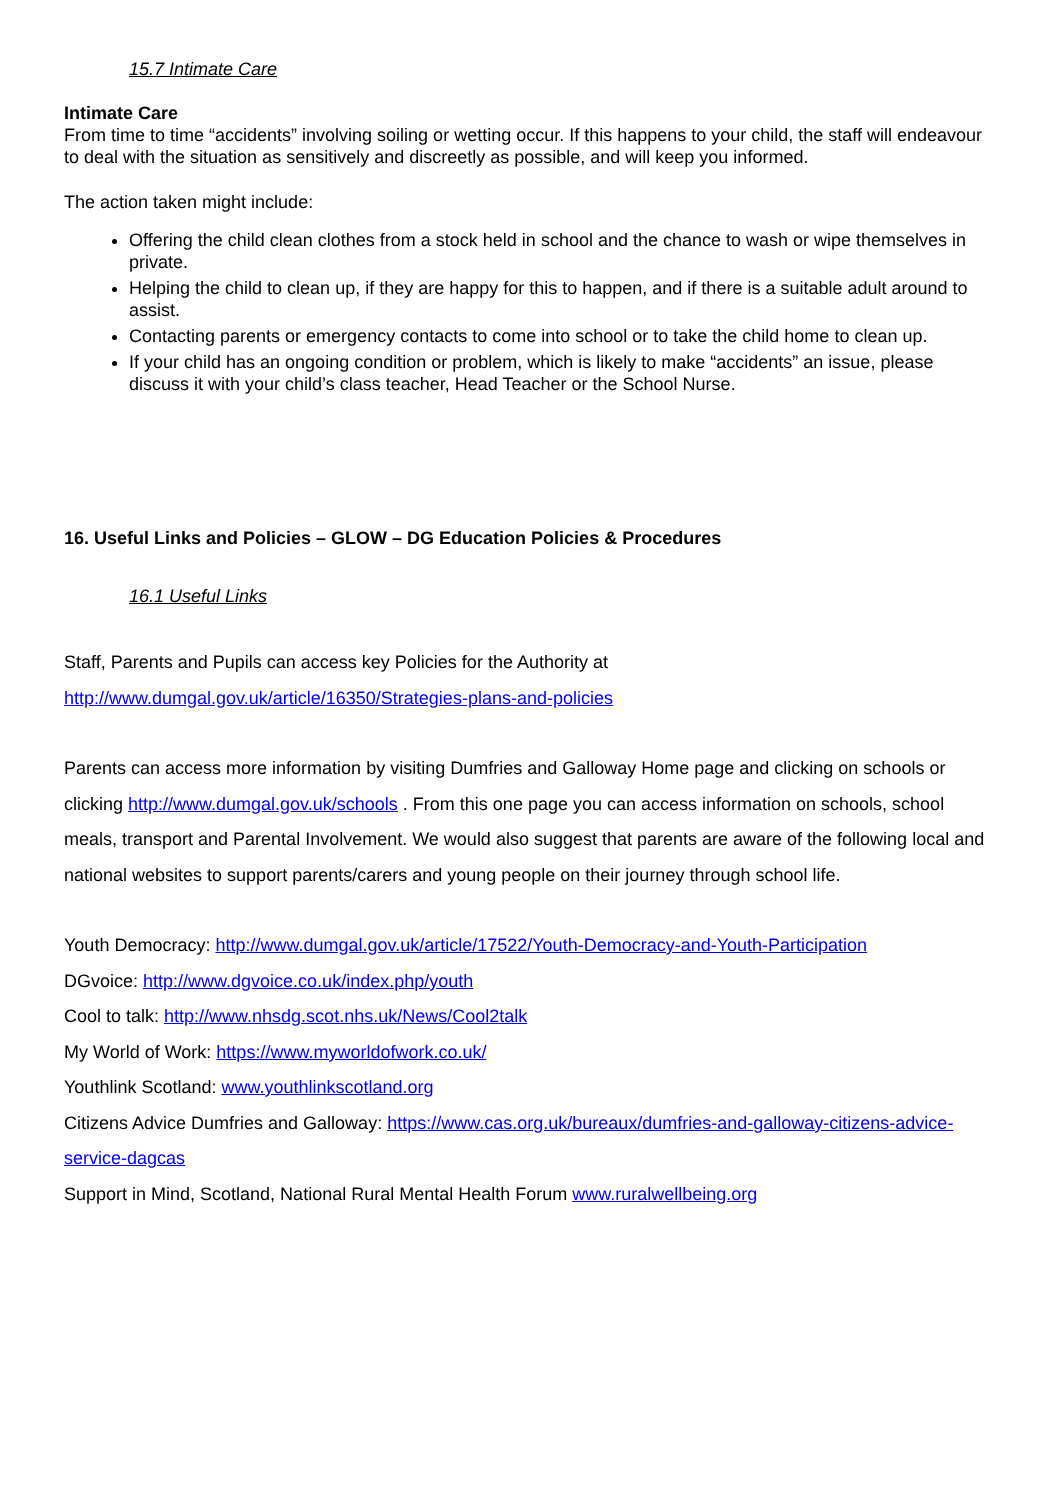15.7 Intimate Care
Intimate Care
From time to time “accidents” involving soiling or wetting occur. If this happens to your child, the staff will endeavour to deal with the situation as sensitively and discreetly as possible, and will keep you informed.
The action taken might include:
Offering the child clean clothes from a stock held in school and the chance to wash or wipe themselves in private.
Helping the child to clean up, if they are happy for this to happen, and if there is a suitable adult around to assist.
Contacting parents or emergency contacts to come into school or to take the child home to clean up.
If your child has an ongoing condition or problem, which is likely to make “accidents” an issue, please discuss it with your child’s class teacher, Head Teacher or the School Nurse.
16. Useful Links and Policies – GLOW – DG Education Policies & Procedures
16.1 Useful Links
Staff, Parents and Pupils can access key Policies for the Authority at
http://www.dumgal.gov.uk/article/16350/Strategies-plans-and-policies
Parents can access more information by visiting Dumfries and Galloway Home page and clicking on schools or clicking http://www.dumgal.gov.uk/schools . From this one page you can access information on schools, school meals, transport and Parental Involvement. We would also suggest that parents are aware of the following local and national websites to support parents/carers and young people on their journey through school life.
Youth Democracy: http://www.dumgal.gov.uk/article/17522/Youth-Democracy-and-Youth-Participation
DGvoice: http://www.dgvoice.co.uk/index.php/youth
Cool to talk: http://www.nhsdg.scot.nhs.uk/News/Cool2talk
My World of Work: https://www.myworldofwork.co.uk/
Youthlink Scotland: www.youthlinkscotland.org
Citizens Advice Dumfries and Galloway: https://www.cas.org.uk/bureaux/dumfries-and-galloway-citizens-advice-service-dagcas
Support in Mind, Scotland, National Rural Mental Health Forum www.ruralwellbeing.org